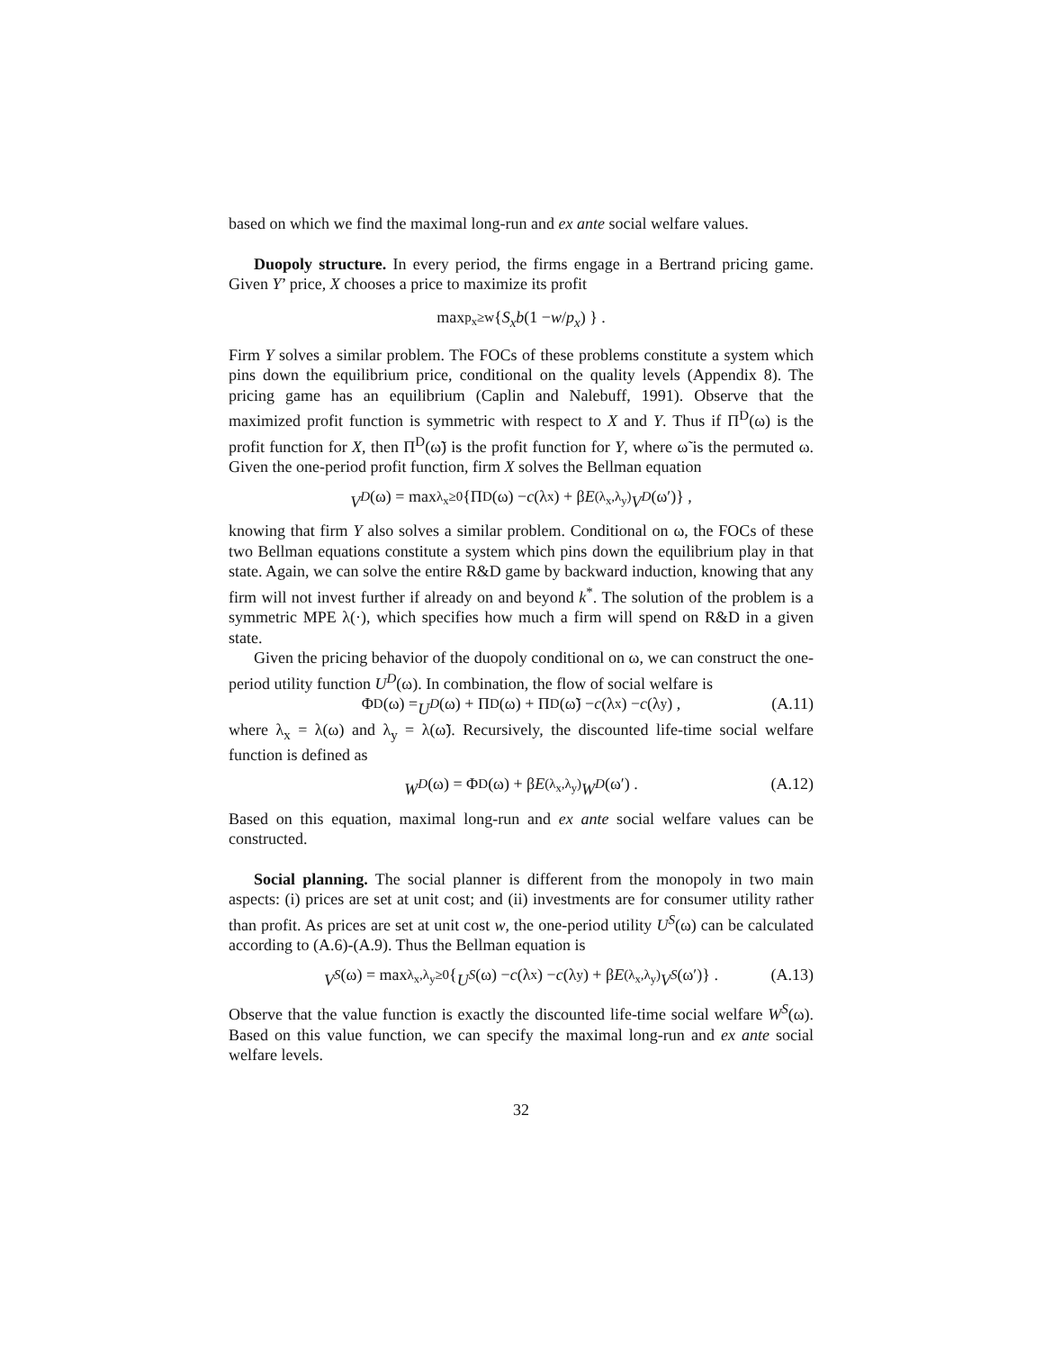based on which we find the maximal long-run and ex ante social welfare values.
Duopoly structure. In every period, the firms engage in a Bertrand pricing game. Given Y’ price, X chooses a price to maximize its profit
max<sub>p<sub>x</sub>≥w</sub> { S<sub>x</sub>b (1 − w / p<sub>x</sub>) } .
Firm Y solves a similar problem. The FOCs of these problems constitute a system which pins down the equilibrium price, conditional on the quality levels (Appendix 8). The pricing game has an equilibrium (Caplin and Nalebuff, 1991). Observe that the maximized profit function is symmetric with respect to X and Y. Thus if Π<sup>D</sup>(ω) is the profit function for X, then Π<sup>D</sup>(ω̃) is the profit function for Y, where ω̃ is the permuted ω. Given the one-period profit function, firm X solves the Bellman equation
V<sup>D</sup> (ω) = max<sub>λ<sub>x</sub>≥0</sub> {Π<sup>D</sup>(ω) − c (λ<sub>x</sub>) + β E<sub>(λ<sub>x</sub>,λ<sub>y</sub>)</sub> V<sup>D</sup> (ω′)} ,
knowing that firm Y also solves a similar problem. Conditional on ω, the FOCs of these two Bellman equations constitute a system which pins down the equilibrium play in that state. Again, we can solve the entire R&D game by backward induction, knowing that any firm will not invest further if already on and beyond k<sup>*</sup>. The solution of the problem is a symmetric MPE λ(·), which specifies how much a firm will spend on R&D in a given state.
Given the pricing behavior of the duopoly conditional on ω, we can construct the one-period utility function U<sup>D</sup>(ω). In combination, the flow of social welfare is
Φ<sup>D</sup>(ω) = U<sup>D</sup> (ω) + Π<sup>D</sup>(ω) + Π<sup>D</sup>(ω̃) − c (λ<sub>x</sub>) − c (λ<sub>y</sub>) , (A.11)
where λ<sub>x</sub> = λ(ω) and λ<sub>y</sub> = λ(ω̃). Recursively, the discounted life-time social welfare function is defined as
W<sup>D</sup> (ω) = Φ<sup>D</sup>(ω) + β E<sub>(λ<sub>x</sub>,λ<sub>y</sub>)</sub> W<sup>D</sup> (ω′) . (A.12)
Based on this equation, maximal long-run and ex ante social welfare values can be constructed.
Social planning. The social planner is different from the monopoly in two main aspects: (i) prices are set at unit cost; and (ii) investments are for consumer utility rather than profit. As prices are set at unit cost w, the one-period utility U<sup>S</sup>(ω) can be calculated according to (A.6)-(A.9). Thus the Bellman equation is
V<sup>S</sup> (ω) = max<sub>λ<sub>x</sub>,λ<sub>y</sub>≥0</sub> { U<sup>S</sup> (ω) − c (λ<sub>x</sub>) − c (λ<sub>y</sub>) + β E<sub>(λ<sub>x</sub>,λ<sub>y</sub>)</sub> V<sup>S</sup> (ω′)} . (A.13)
Observe that the value function is exactly the discounted life-time social welfare W<sup>S</sup>(ω). Based on this value function, we can specify the maximal long-run and ex ante social welfare levels.
32